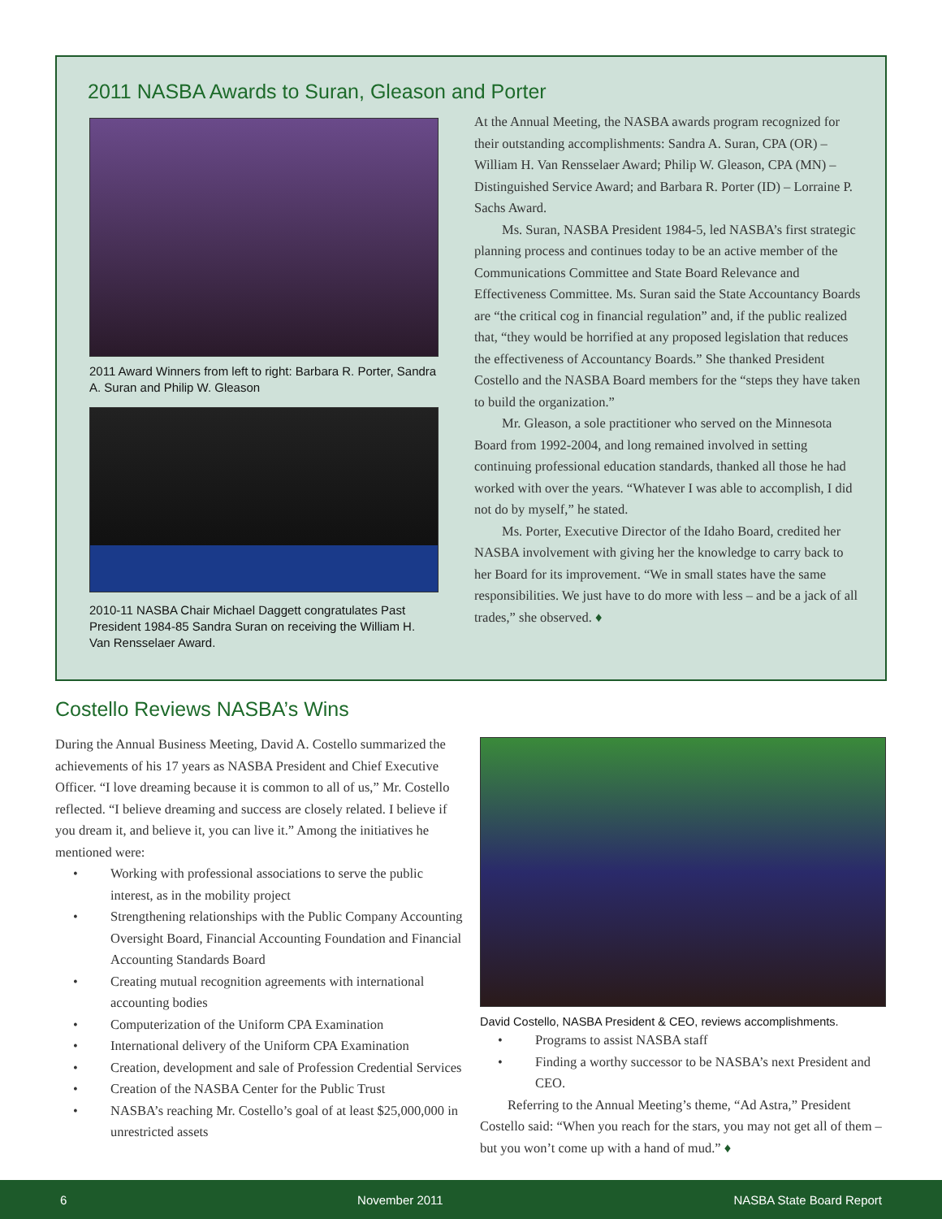2011 NASBA Awards to Suran, Gleason and Porter
2011 Award Winners from left to right: Barbara R. Porter, Sandra A. Suran and Philip W. Gleason
2010-11 NASBA Chair Michael Daggett congratulates Past President 1984-85 Sandra Suran on receiving the William H. Van Rensselaer Award.
At the Annual Meeting, the NASBA awards program recognized for their outstanding accomplishments: Sandra A. Suran, CPA (OR) – William H. Van Rensselaer Award; Philip W. Gleason, CPA (MN) – Distinguished Service Award; and Barbara R. Porter (ID) – Lorraine P. Sachs Award.
Ms. Suran, NASBA President 1984-5, led NASBA’s first strategic planning process and continues today to be an active member of the Communications Committee and State Board Relevance and Effectiveness Committee. Ms. Suran said the State Accountancy Boards are “the critical cog in financial regulation” and, if the public realized that, “they would be horrified at any proposed legislation that reduces the effectiveness of Accountancy Boards.” She thanked President Costello and the NASBA Board members for the “steps they have taken to build the organization.”
Mr. Gleason, a sole practitioner who served on the Minnesota Board from 1992-2004, and long remained involved in setting continuing professional education standards, thanked all those he had worked with over the years. “Whatever I was able to accomplish, I did not do by myself,” he stated.
Ms. Porter, Executive Director of the Idaho Board, credited her NASBA involvement with giving her the knowledge to carry back to her Board for its improvement. “We in small states have the same responsibilities. We just have to do more with less – and be a jack of all trades,” she observed. ♦
Costello Reviews NASBA’s Wins
During the Annual Business Meeting, David A. Costello summarized the achievements of his 17 years as NASBA President and Chief Executive Officer. “I love dreaming because it is common to all of us,” Mr. Costello reflected. “I believe dreaming and success are closely related. I believe if you dream it, and believe it, you can live it.” Among the initiatives he mentioned were:
• Working with professional associations to serve the public interest, as in the mobility project
• Strengthening relationships with the Public Company Accounting Oversight Board, Financial Accounting Foundation and Financial Accounting Standards Board
• Creating mutual recognition agreements with international accounting bodies
• Computerization of the Uniform CPA Examination
• International delivery of the Uniform CPA Examination
• Creation, development and sale of Profession Credential Services
• Creation of the NASBA Center for the Public Trust
• NASBA’s reaching Mr. Costello’s goal of at least $25,000,000 in unrestricted assets
David Costello, NASBA President & CEO, reviews accomplishments.
• Programs to assist NASBA staff
• Finding a worthy successor to be NASBA’s next President and CEO.
Referring to the Annual Meeting’s theme, “Ad Astra,” President Costello said: “When you reach for the stars, you may not get all of them – but you won’t come up with a hand of mud.” ♦
6 November 2011 NASBA State Board Report